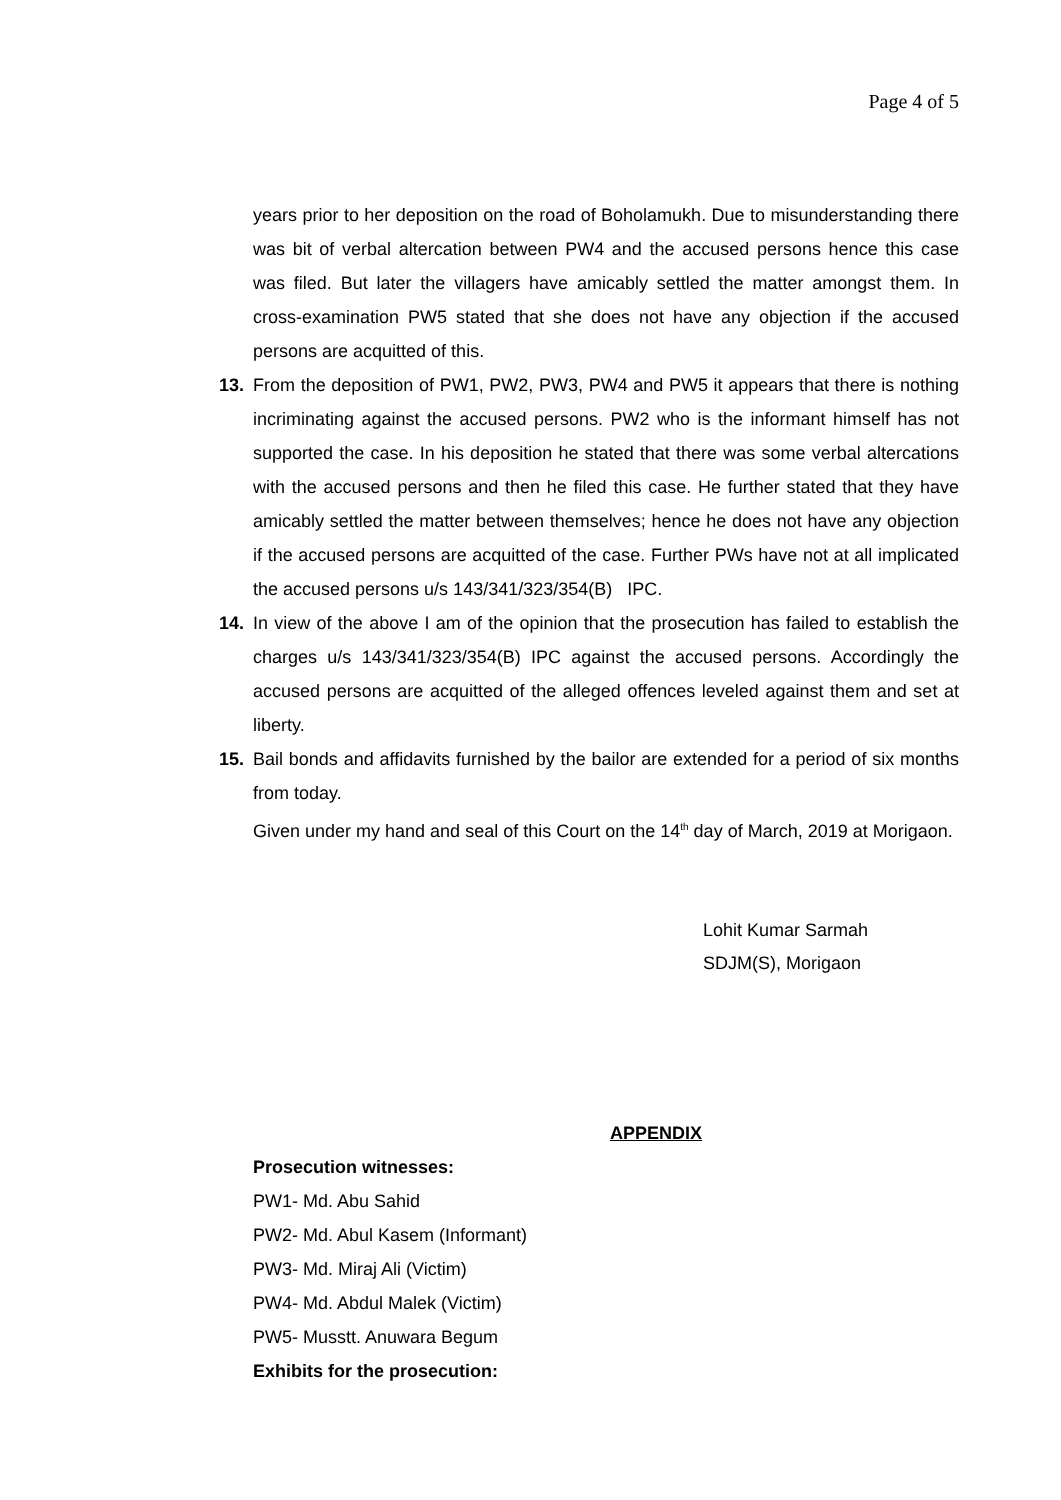Page 4 of 5
years prior to her deposition on the road of Boholamukh. Due to misunderstanding there was bit of verbal altercation between PW4 and the accused persons hence this case was filed. But later the villagers have amicably settled the matter amongst them. In cross-examination PW5 stated that she does not have any objection if the accused persons are acquitted of this.
13. From the deposition of PW1, PW2, PW3, PW4 and PW5 it appears that there is nothing incriminating against the accused persons. PW2 who is the informant himself has not supported the case. In his deposition he stated that there was some verbal altercations with the accused persons and then he filed this case. He further stated that they have amicably settled the matter between themselves; hence he does not have any objection if the accused persons are acquitted of the case. Further PWs have not at all implicated the accused persons u/s 143/341/323/354(B) IPC.
14. In view of the above I am of the opinion that the prosecution has failed to establish the charges u/s 143/341/323/354(B) IPC against the accused persons. Accordingly the accused persons are acquitted of the alleged offences leveled against them and set at liberty.
15. Bail bonds and affidavits furnished by the bailor are extended for a period of six months from today.
Given under my hand and seal of this Court on the 14<sup>th</sup> day of March, 2019 at Morigaon.
Lohit Kumar Sarmah
SDJM(S), Morigaon
APPENDIX
Prosecution witnesses:
PW1- Md. Abu Sahid
PW2- Md. Abul Kasem (Informant)
PW3- Md. Miraj Ali (Victim)
PW4- Md. Abdul Malek (Victim)
PW5- Musstt. Anuwara Begum
Exhibits for the prosecution: